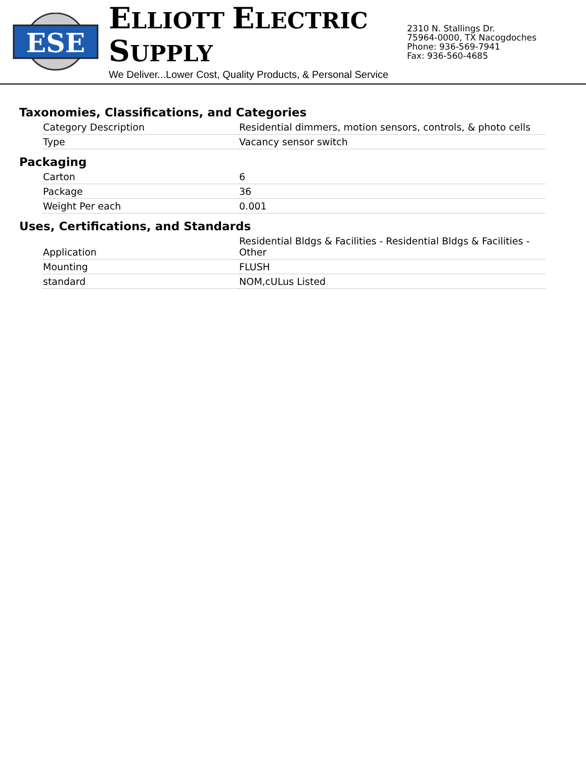ESE
ELLIOTT ELECTRIC SUPPLY
We Deliver...Lower Cost, Quality Products, & Personal Service
2310 N. Stallings Dr.
75964-0000, TX Nacogdoches
Phone: 936-569-7941
Fax: 936-560-4685
Taxonomies, Classifications, and Categories
| Category Description | Residential dimmers, motion sensors, controls, & photo cells |
| Type | Vacancy sensor switch |
Packaging
| Carton | 6 |
| Package | 36 |
| Weight Per each | 0.001 |
Uses, Certifications, and Standards
| Application | Residential Bldgs & Facilities - Residential Bldgs & Facilities - Other |
| Mounting | FLUSH |
| standard | NOM,cULus Listed |